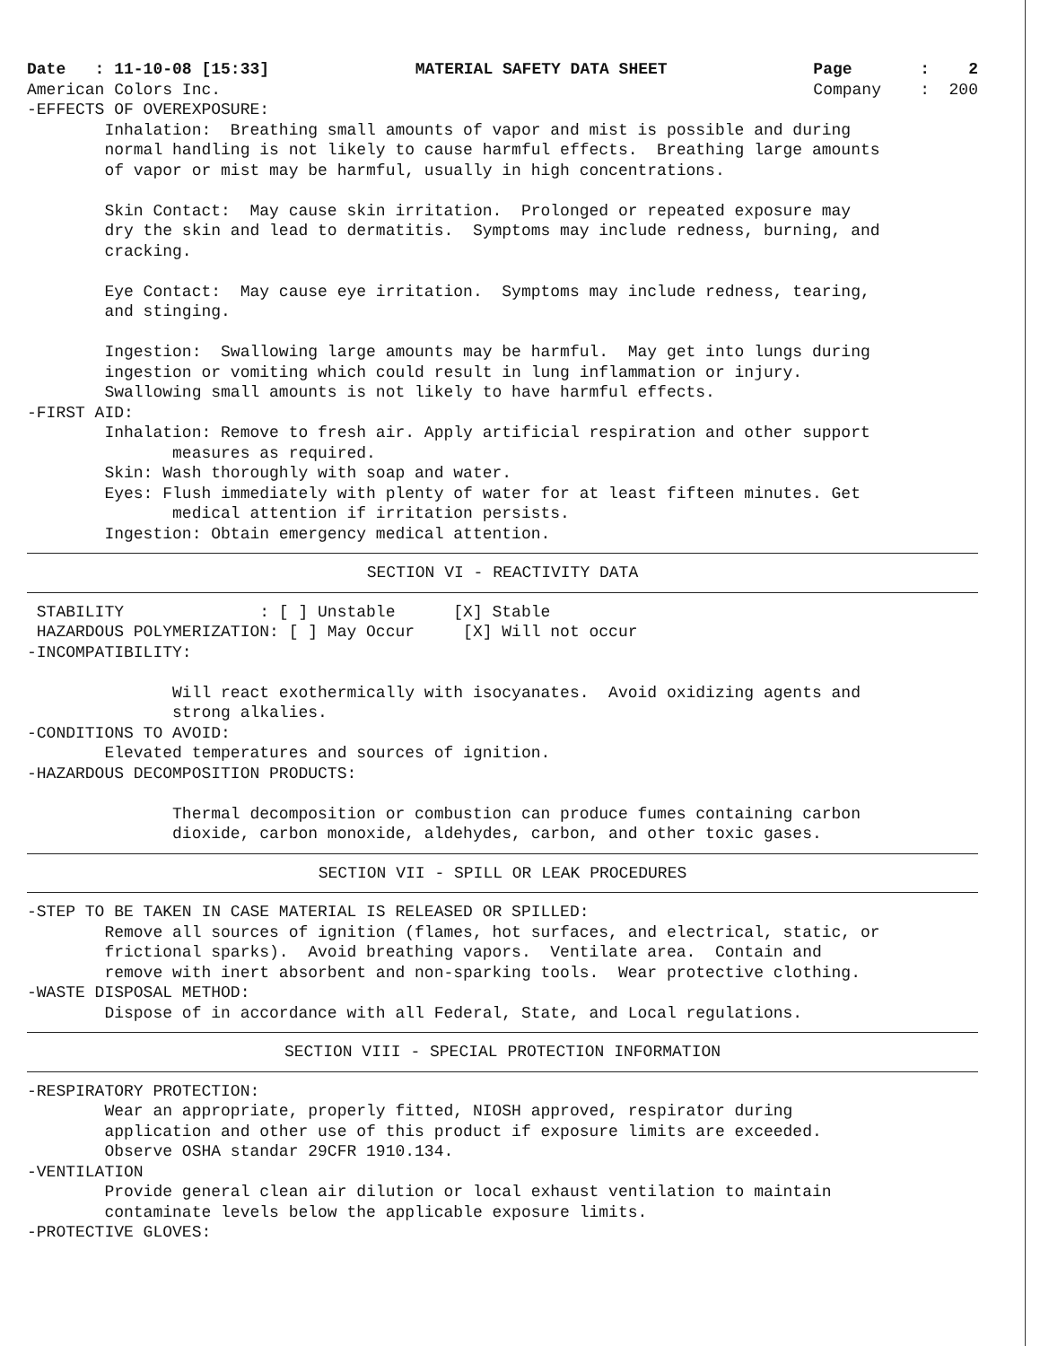Date   : 11-10-08 [15:33]
American Colors Inc.
MATERIAL SAFETY DATA SHEET
Page       :    2
Company    :  200
-EFFECTS OF OVEREXPOSURE:
        Inhalation:  Breathing small amounts of vapor and mist is possible and during
        normal handling is not likely to cause harmful effects.  Breathing large amounts
        of vapor or mist may be harmful, usually in high concentrations.

        Skin Contact:  May cause skin irritation.  Prolonged or repeated exposure may
        dry the skin and lead to dermatitis.  Symptoms may include redness, burning, and
        cracking.

        Eye Contact:  May cause eye irritation.  Symptoms may include redness, tearing,
        and stinging.

        Ingestion:  Swallowing large amounts may be harmful.  May get into lungs during
        ingestion or vomiting which could result in lung inflammation or injury.
        Swallowing small amounts is not likely to have harmful effects.
-FIRST AID:
        Inhalation: Remove to fresh air. Apply artificial respiration and other support
               measures as required.
        Skin: Wash thoroughly with soap and water.
        Eyes: Flush immediately with plenty of water for at least fifteen minutes. Get
               medical attention if irritation persists.
        Ingestion: Obtain emergency medical attention.
SECTION VI - REACTIVITY DATA
 STABILITY              : [ ] Unstable      [X] Stable
 HAZARDOUS POLYMERIZATION: [ ] May Occur     [X] Will not occur
-INCOMPATIBILITY:

               Will react exothermically with isocyanates.  Avoid oxidizing agents and
               strong alkalies.
-CONDITIONS TO AVOID:
        Elevated temperatures and sources of ignition.
-HAZARDOUS DECOMPOSITION PRODUCTS:

               Thermal decomposition or combustion can produce fumes containing carbon
               dioxide, carbon monoxide, aldehydes, carbon, and other toxic gases.
SECTION VII - SPILL OR LEAK PROCEDURES
-STEP TO BE TAKEN IN CASE MATERIAL IS RELEASED OR SPILLED:
        Remove all sources of ignition (flames, hot surfaces, and electrical, static, or
        frictional sparks).  Avoid breathing vapors.  Ventilate area.  Contain and
        remove with inert absorbent and non-sparking tools.  Wear protective clothing.
-WASTE DISPOSAL METHOD:
        Dispose of in accordance with all Federal, State, and Local regulations.
SECTION VIII - SPECIAL PROTECTION INFORMATION
-RESPIRATORY PROTECTION:
        Wear an appropriate, properly fitted, NIOSH approved, respirator during
        application and other use of this product if exposure limits are exceeded.
        Observe OSHA standar 29CFR 1910.134.
-VENTILATION
        Provide general clean air dilution or local exhaust ventilation to maintain
        contaminate levels below the applicable exposure limits.
-PROTECTIVE GLOVES: